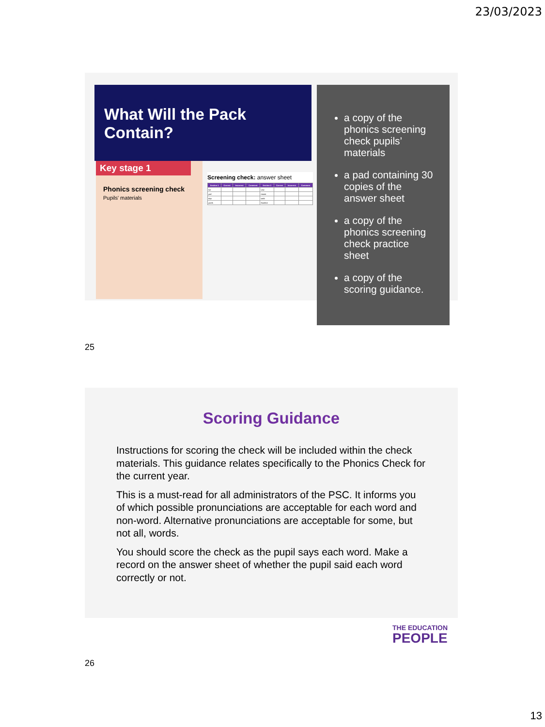23/03/2023
What Will the Pack Contain?
Key stage 1
Phonics screening check
Pupils' materials
Screening check: answer sheet
| Section 1 | Correct | Incorrect | Comment | Section 2 | Correct | Incorrect | Comment |
| --- | --- | --- | --- | --- | --- | --- | --- |
| sut | | | | vaw | | | |
| yad | | | | moast | | | |
| dop | | | | waib | | | |
| yards | | | | thankful | | | |
a copy of the phonics screening check pupils’ materials
a pad containing 30 copies of the answer sheet
a copy of the phonics screening check practice sheet
a copy of the scoring guidance.
25
Scoring Guidance
Instructions for scoring the check will be included within the check materials. This guidance relates specifically to the Phonics Check for the current year.
This is a must-read for all administrators of the PSC. It informs you of which possible pronunciations are acceptable for each word and non-word. Alternative pronunciations are acceptable for some, but not all, words.
You should score the check as the pupil says each word. Make a record on the answer sheet of whether the pupil said each word correctly or not.
THE EDUCATION
PEOPLE
26
13